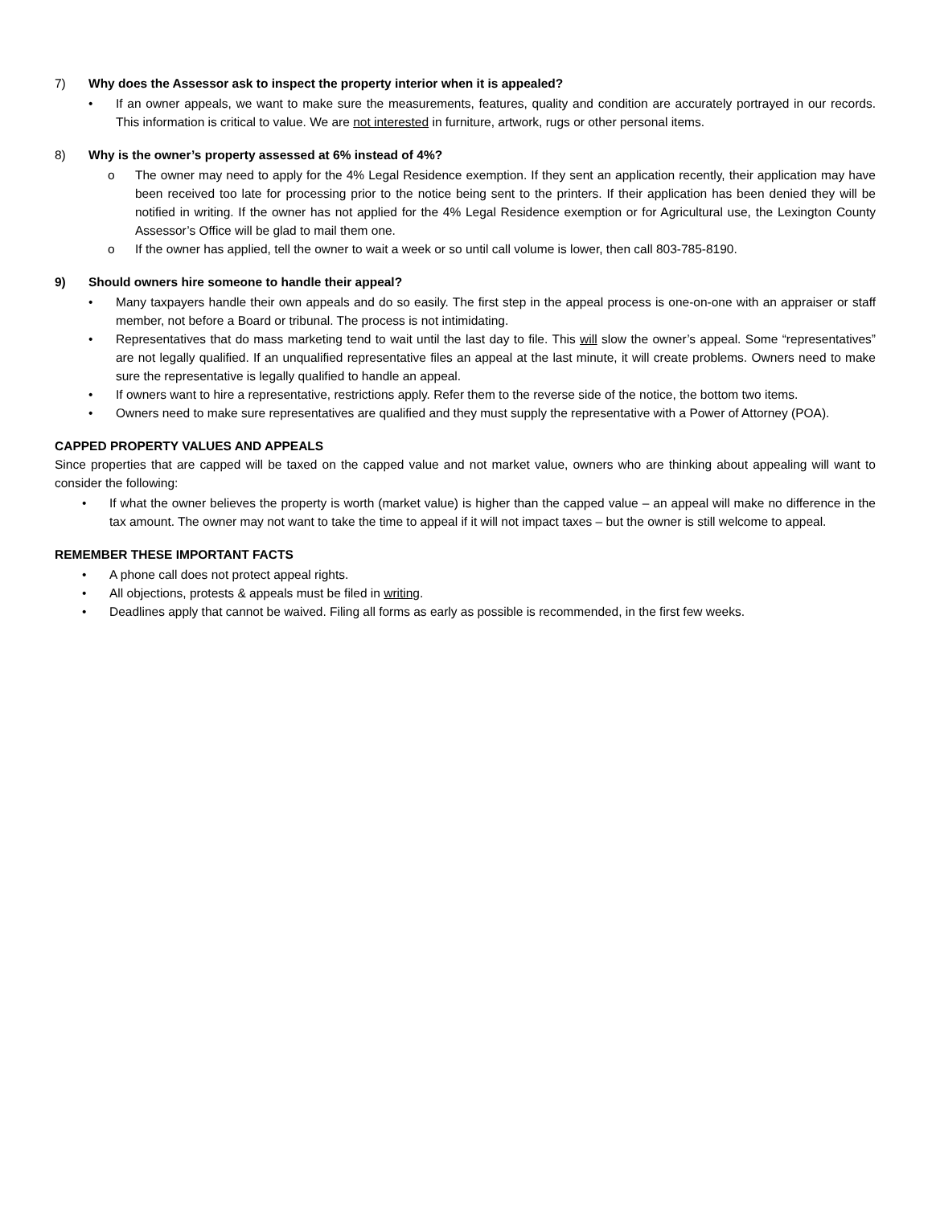7) Why does the Assessor ask to inspect the property interior when it is appealed?
• If an owner appeals, we want to make sure the measurements, features, quality and condition are accurately portrayed in our records. This information is critical to value. We are not interested in furniture, artwork, rugs or other personal items.
8) Why is the owner’s property assessed at 6% instead of 4%?
o The owner may need to apply for the 4% Legal Residence exemption. If they sent an application recently, their application may have been received too late for processing prior to the notice being sent to the printers. If their application has been denied they will be notified in writing. If the owner has not applied for the 4% Legal Residence exemption or for Agricultural use, the Lexington County Assessor’s Office will be glad to mail them one.
o If the owner has applied, tell the owner to wait a week or so until call volume is lower, then call 803-785-8190.
9) Should owners hire someone to handle their appeal?
• Many taxpayers handle their own appeals and do so easily. The first step in the appeal process is one-on-one with an appraiser or staff member, not before a Board or tribunal. The process is not intimidating.
• Representatives that do mass marketing tend to wait until the last day to file. This will slow the owner’s appeal. Some “representatives” are not legally qualified. If an unqualified representative files an appeal at the last minute, it will create problems. Owners need to make sure the representative is legally qualified to handle an appeal.
• If owners want to hire a representative, restrictions apply. Refer them to the reverse side of the notice, the bottom two items.
• Owners need to make sure representatives are qualified and they must supply the representative with a Power of Attorney (POA).
CAPPED PROPERTY VALUES AND APPEALS
Since properties that are capped will be taxed on the capped value and not market value, owners who are thinking about appealing will want to consider the following:
• If what the owner believes the property is worth (market value) is higher than the capped value – an appeal will make no difference in the tax amount. The owner may not want to take the time to appeal if it will not impact taxes – but the owner is still welcome to appeal.
REMEMBER THESE IMPORTANT FACTS
• A phone call does not protect appeal rights.
• All objections, protests & appeals must be filed in writing.
• Deadlines apply that cannot be waived. Filing all forms as early as possible is recommended, in the first few weeks.